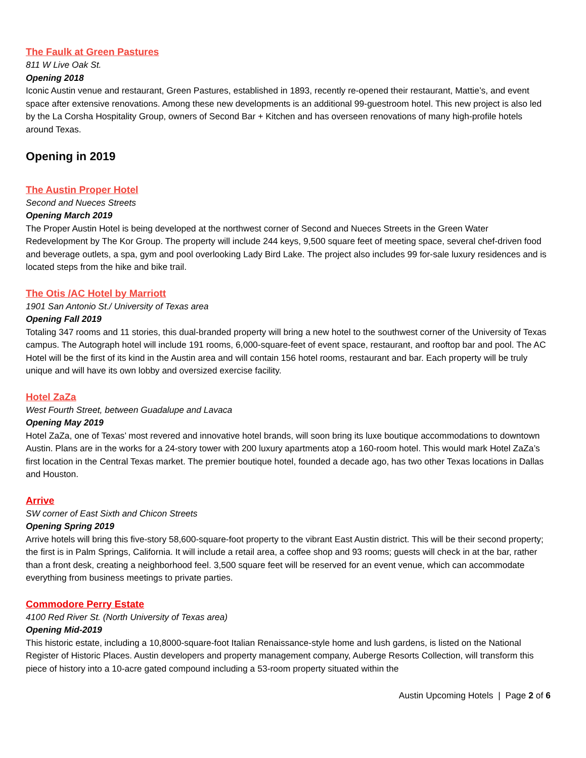The Faulk at Green Pastures
811 W Live Oak St.
Opening 2018
Iconic Austin venue and restaurant, Green Pastures, established in 1893, recently re-opened their restaurant, Mattie’s, and event space after extensive renovations. Among these new developments is an additional 99-guestroom hotel. This new project is also led by the La Corsha Hospitality Group, owners of Second Bar + Kitchen and has overseen renovations of many high-profile hotels around Texas.
Opening in 2019
The Austin Proper Hotel
Second and Nueces Streets
Opening March 2019
The Proper Austin Hotel is being developed at the northwest corner of Second and Nueces Streets in the Green Water Redevelopment by The Kor Group. The property will include 244 keys, 9,500 square feet of meeting space, several chef-driven food and beverage outlets, a spa, gym and pool overlooking Lady Bird Lake. The project also includes 99 for-sale luxury residences and is located steps from the hike and bike trail.
The Otis /AC Hotel by Marriott
1901 San Antonio St./ University of Texas area
Opening Fall 2019
Totaling 347 rooms and 11 stories, this dual-branded property will bring a new hotel to the southwest corner of the University of Texas campus. The Autograph hotel will include 191 rooms, 6,000-square-feet of event space, restaurant, and rooftop bar and pool. The AC Hotel will be the first of its kind in the Austin area and will contain 156 hotel rooms, restaurant and bar. Each property will be truly unique and will have its own lobby and oversized exercise facility.
Hotel ZaZa
West Fourth Street, between Guadalupe and Lavaca
Opening May 2019
Hotel ZaZa, one of Texas’ most revered and innovative hotel brands, will soon bring its luxe boutique accommodations to downtown Austin. Plans are in the works for a 24-story tower with 200 luxury apartments atop a 160-room hotel. This would mark Hotel ZaZa’s first location in the Central Texas market. The premier boutique hotel, founded a decade ago, has two other Texas locations in Dallas and Houston.
Arrive
SW corner of East Sixth and Chicon Streets
Opening Spring 2019
Arrive hotels will bring this five-story 58,600-square-foot property to the vibrant East Austin district. This will be their second property; the first is in Palm Springs, California. It will include a retail area, a coffee shop and 93 rooms; guests will check in at the bar, rather than a front desk, creating a neighborhood feel. 3,500 square feet will be reserved for an event venue, which can accommodate everything from business meetings to private parties.
Commodore Perry Estate
4100 Red River St. (North University of Texas area)
Opening Mid-2019
This historic estate, including a 10,8000-square-foot Italian Renaissance-style home and lush gardens, is listed on the National Register of Historic Places. Austin developers and property management company, Auberge Resorts Collection, will transform this piece of history into a 10-acre gated compound including a 53-room property situated within the
Austin Upcoming Hotels | Page 2 of 6